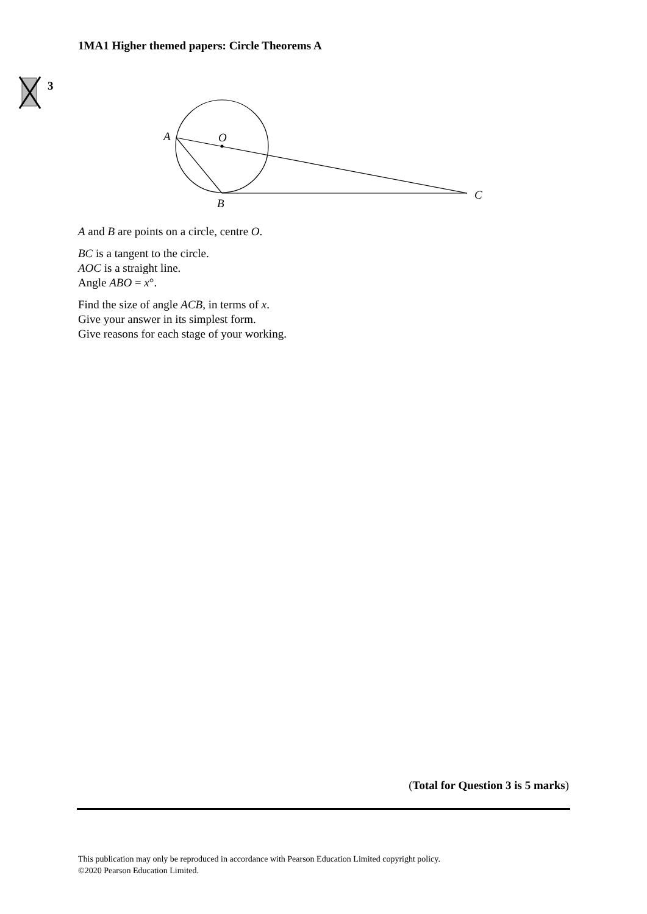1MA1 Higher themed papers: Circle Theorems A
3
A
O
B
C
A and B are points on a circle, centre O.
BC is a tangent to the circle.
AOC is a straight line.
Angle ABO = x°.
Find the size of angle ACB, in terms of x.
Give your answer in its simplest form.
Give reasons for each stage of your working.
(Total for Question 3 is 5 marks)
This publication may only be reproduced in accordance with Pearson Education Limited copyright policy.
©2020 Pearson Education Limited.